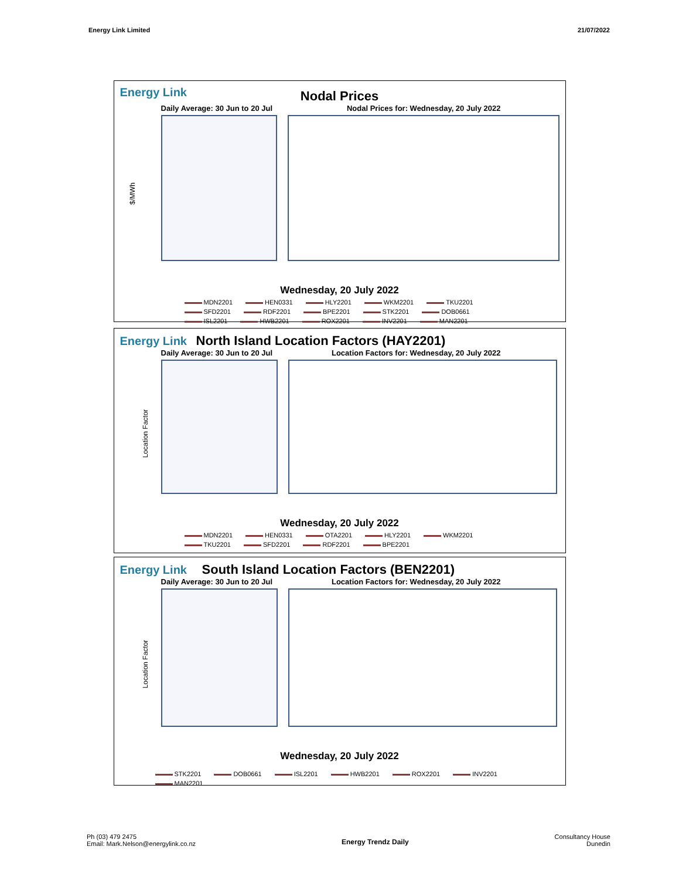Energy Link Limited 21/07/2022
Energy Link
Nodal Prices
Daily Average: 30 Jun to 20 Jul Nodal Prices for: Wednesday, 20 July 2022
$/MWh
Wednesday, 20 July 2022
MDN2201 HEN0331 HLY2201 WKM2201 TKU2201 SFD2201 RDF2201 BPE2201 STK2201 DOB0661 ISL2201 HWB2201 ROX2201 INV2201 MAN2201
Energy Link North Island Location Factors (HAY2201)
Daily Average: 30 Jun to 20 Jul Location Factors for: Wednesday, 20 July 2022
Location Factor
Wednesday, 20 July 2022
MDN2201 HEN0331 OTA2201 HLY2201 WKM2201 TKU2201 SFD2201 RDF2201 BPE2201
Energy Link South Island Location Factors (BEN2201)
Daily Average: 30 Jun to 20 Jul Location Factors for: Wednesday, 20 July 2022
Location Factor
Wednesday, 20 July 2022
STK2201 DOB0661 ISL2201 HWB2201 ROX2201 INV2201 MAN2201
Ph (03) 479 2475
Email: Mark.Nelson@energylink.co.nz
Energy Trendz Daily
Consultancy House
Dunedin